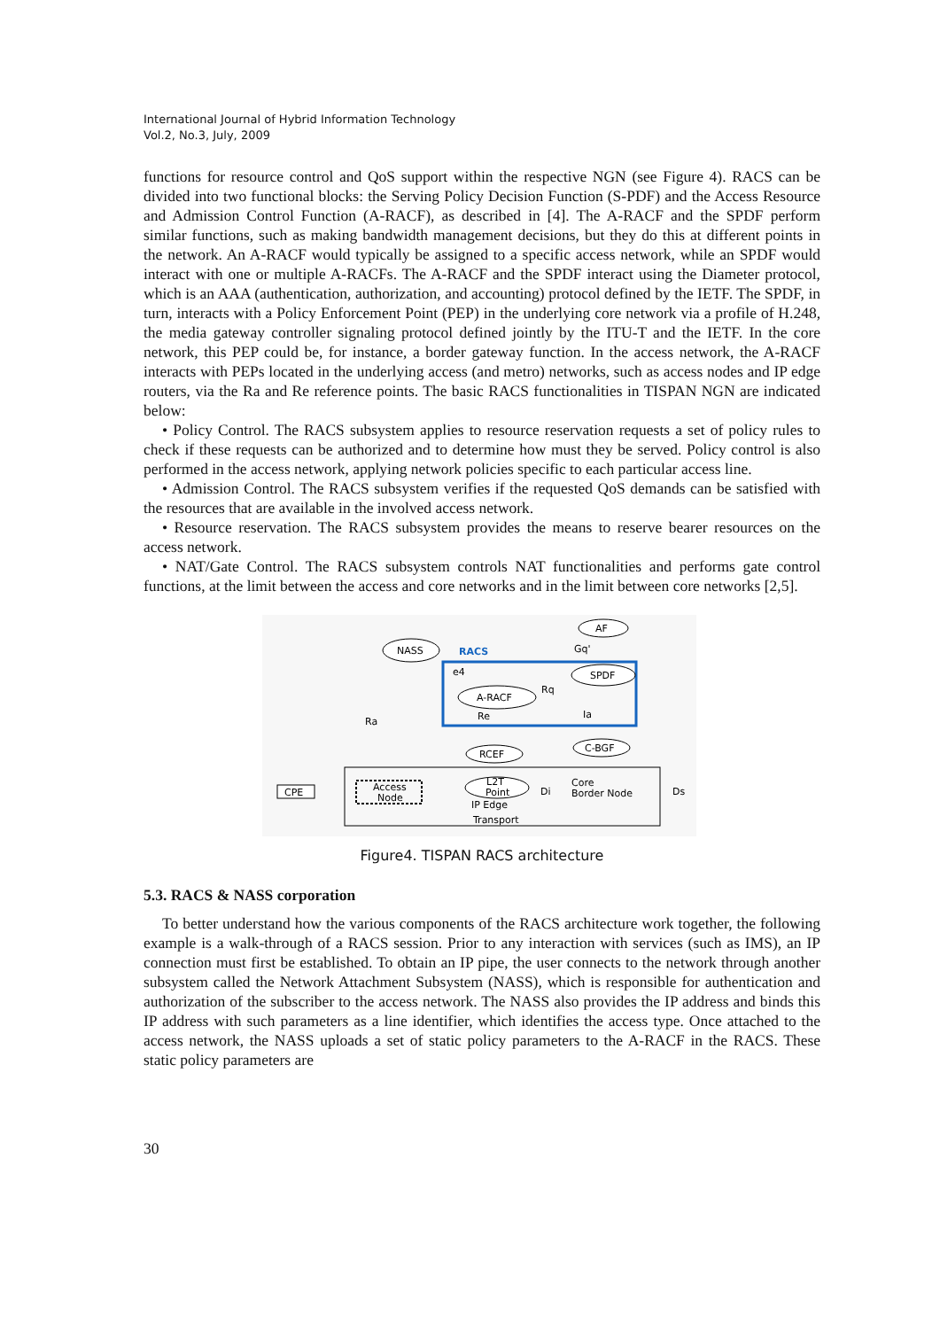International Journal of Hybrid Information Technology
Vol.2, No.3, July, 2009
functions for resource control and QoS support within the respective NGN (see Figure 4). RACS can be divided into two functional blocks: the Serving Policy Decision Function (S-PDF) and the Access Resource and Admission Control Function (A-RACF), as described in [4]. The A-RACF and the SPDF perform similar functions, such as making bandwidth management decisions, but they do this at different points in the network. An A-RACF would typically be assigned to a specific access network, while an SPDF would interact with one or multiple A-RACFs. The A-RACF and the SPDF interact using the Diameter protocol, which is an AAA (authentication, authorization, and accounting) protocol defined by the IETF. The SPDF, in turn, interacts with a Policy Enforcement Point (PEP) in the underlying core network via a profile of H.248, the media gateway controller signaling protocol defined jointly by the ITU-T and the IETF. In the core network, this PEP could be, for instance, a border gateway function. In the access network, the A-RACF interacts with PEPs located in the underlying access (and metro) networks, such as access nodes and IP edge routers, via the Ra and Re reference points. The basic RACS functionalities in TISPAN NGN are indicated below:
• Policy Control. The RACS subsystem applies to resource reservation requests a set of policy rules to check if these requests can be authorized and to determine how must they be served. Policy control is also performed in the access network, applying network policies specific to each particular access line.
• Admission Control. The RACS subsystem verifies if the requested QoS demands can be satisfied with the resources that are available in the involved access network.
• Resource reservation. The RACS subsystem provides the means to reserve bearer resources on the access network.
• NAT/Gate Control. The RACS subsystem controls NAT functionalities and performs gate control functions, at the limit between the access and core networks and in the limit between core networks [2,5].
RACS
NASS
AF
Gq'
SPDF
A-RACF
e4
Rq
Re
Ia
Ra
RCEF
C-BGF
CPE
Access
Node
L2T
Point
IP Edge
Transport
Di
Core
Border Node
Ds
Figure4. TISPAN RACS architecture
5.3. RACS & NASS corporation
To better understand how the various components of the RACS architecture work together, the following example is a walk-through of a RACS session. Prior to any interaction with services (such as IMS), an IP connection must first be established. To obtain an IP pipe, the user connects to the network through another subsystem called the Network Attachment Subsystem (NASS), which is responsible for authentication and authorization of the subscriber to the access network. The NASS also provides the IP address and binds this IP address with such parameters as a line identifier, which identifies the access type. Once attached to the access network, the NASS uploads a set of static policy parameters to the A-RACF in the RACS. These static policy parameters are
30